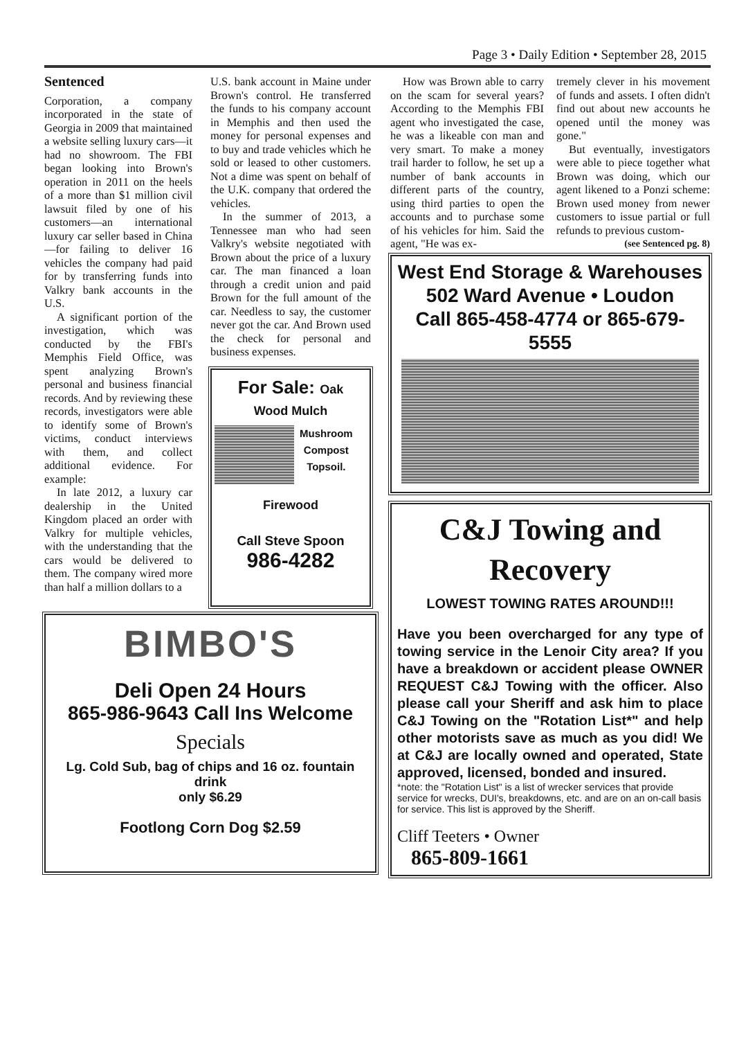Page 3 • Daily Edition • September 28, 2015
Sentenced
Corporation, a company incorporated in the state of Georgia in 2009 that maintained a website selling luxury cars—it had no showroom. The FBI began looking into Brown's operation in 2011 on the heels of a more than $1 million civil lawsuit filed by one of his customers—an international luxury car seller based in China—for failing to deliver 16 vehicles the company had paid for by transferring funds into Valkry bank accounts in the U.S.
A significant portion of the investigation, which was conducted by the FBI's Memphis Field Office, was spent analyzing Brown's personal and business financial records. And by reviewing these records, investigators were able to identify some of Brown's victims, conduct interviews with them, and collect additional evidence. For example:
In late 2012, a luxury car dealership in the United Kingdom placed an order with Valkry for multiple vehicles, with the understanding that the cars would be delivered to them. The company wired more than half a million dollars to a
U.S. bank account in Maine under Brown's control. He transferred the funds to his company account in Memphis and then used the money for personal expenses and to buy and trade vehicles which he sold or leased to other customers. Not a dime was spent on behalf of the U.K. company that ordered the vehicles.
In the summer of 2013, a Tennessee man who had seen Valkry's website negotiated with Brown about the price of a luxury car. The man financed a loan through a credit union and paid Brown for the full amount of the car. Needless to say, the customer never got the car. And Brown used the check for personal and business expenses.
For Sale: Oak
Wood Mulch
Mushroom
Compost
Topsoil.
Firewood
Call Steve Spoon
986-4282
BIMBO'S
Deli Open 24 Hours
865-986-9643 Call Ins Welcome
Specials
Lg. Cold Sub, bag of chips and 16 oz. fountain drink
only $6.29
Footlong Corn Dog $2.59
How was Brown able to carry on the scam for several years? According to the Memphis FBI agent who investigated the case, he was a likeable con man and very smart. To make a money trail harder to follow, he set up a number of bank accounts in different parts of the country, using third parties to open the accounts and to purchase some of his vehicles for him. Said the agent, "He was ex-
tremely clever in his movement of funds and assets. I often didn't find out about new accounts he opened until the money was gone."
But eventually, investigators were able to piece together what Brown was doing, which our agent likened to a Ponzi scheme: Brown used money from newer customers to issue partial or full refunds to previous custom-
(see Sentenced pg. 8)
West End Storage & Warehouses
502 Ward Avenue • Loudon
Call 865-458-4774 or 865-679-5555
C&J Towing and
Recovery
LOWEST TOWING RATES AROUND!!!
Have you been overcharged for any type of towing service in the Lenoir City area? If you have a breakdown or accident please OWNER REQUEST C&J Towing with the officer. Also please call your Sheriff and ask him to place C&J Towing on the "Rotation List*" and help other motorists save as much as you did! We at C&J are locally owned and operated, State approved, licensed, bonded and insured.
*note: the "Rotation List" is a list of wrecker services that provide service for wrecks, DUI's, breakdowns, etc. and are on an on-call basis for service. This list is approved by the Sheriff.
Cliff Teeters • Owner
865-809-1661